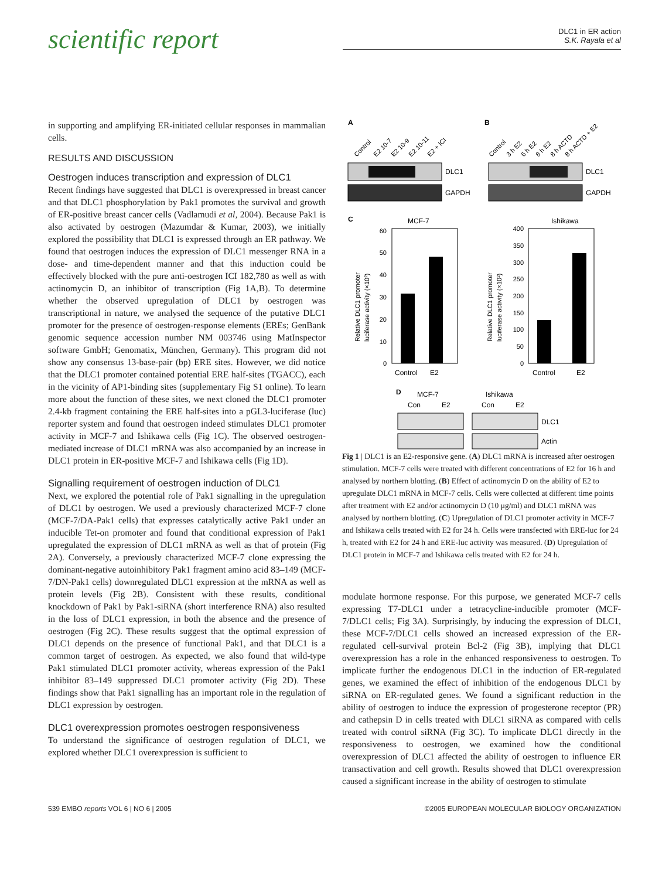scientific report
DLC1 in ER action
S.K. Rayala et al
in supporting and amplifying ER-initiated cellular responses in mammalian cells.
RESULTS AND DISCUSSION
Oestrogen induces transcription and expression of DLC1
Recent findings have suggested that DLC1 is overexpressed in breast cancer and that DLC1 phosphorylation by Pak1 promotes the survival and growth of ER-positive breast cancer cells (Vadlamudi et al, 2004). Because Pak1 is also activated by oestrogen (Mazumdar & Kumar, 2003), we initially explored the possibility that DLC1 is expressed through an ER pathway. We found that oestrogen induces the expression of DLC1 messenger RNA in a dose- and time-dependent manner and that this induction could be effectively blocked with the pure anti-oestrogen ICI 182,780 as well as with actinomycin D, an inhibitor of transcription (Fig 1A,B). To determine whether the observed upregulation of DLC1 by oestrogen was transcriptional in nature, we analysed the sequence of the putative DLC1 promoter for the presence of oestrogen-response elements (EREs; GenBank genomic sequence accession number NM 003746 using MatInspector software GmbH; Genomatix, München, Germany). This program did not show any consensus 13-base-pair (bp) ERE sites. However, we did notice that the DLC1 promoter contained potential ERE half-sites (TGACC), each in the vicinity of AP1-binding sites (supplementary Fig S1 online). To learn more about the function of these sites, we next cloned the DLC1 promoter 2.4-kb fragment containing the ERE half-sites into a pGL3-luciferase (luc) reporter system and found that oestrogen indeed stimulates DLC1 promoter activity in MCF-7 and Ishikawa cells (Fig 1C). The observed oestrogen-mediated increase of DLC1 mRNA was also accompanied by an increase in DLC1 protein in ER-positive MCF-7 and Ishikawa cells (Fig 1D).
Signalling requirement of oestrogen induction of DLC1
Next, we explored the potential role of Pak1 signalling in the upregulation of DLC1 by oestrogen. We used a previously characterized MCF-7 clone (MCF-7/DA-Pak1 cells) that expresses catalytically active Pak1 under an inducible Tet-on promoter and found that conditional expression of Pak1 upregulated the expression of DLC1 mRNA as well as that of protein (Fig 2A). Conversely, a previously characterized MCF-7 clone expressing the dominant-negative autoinhibitory Pak1 fragment amino acid 83–149 (MCF-7/DN-Pak1 cells) downregulated DLC1 expression at the mRNA as well as protein levels (Fig 2B). Consistent with these results, conditional knockdown of Pak1 by Pak1-siRNA (short interference RNA) also resulted in the loss of DLC1 expression, in both the absence and the presence of oestrogen (Fig 2C). These results suggest that the optimal expression of DLC1 depends on the presence of functional Pak1, and that DLC1 is a common target of oestrogen. As expected, we also found that wild-type Pak1 stimulated DLC1 promoter activity, whereas expression of the Pak1 inhibitor 83–149 suppressed DLC1 promoter activity (Fig 2D). These findings show that Pak1 signalling has an important role in the regulation of DLC1 expression by oestrogen.
DLC1 overexpression promotes oestrogen responsiveness
To understand the significance of oestrogen regulation of DLC1, we explored whether DLC1 overexpression is sufficient to
A
B
Control
E2 10-7
E2 10-9
E2 10-11
E2 + ICI
Control
3 h E2
6 h E2
8 h E2
8 h ACTD
8 h ACTD + E2
DLC1
GAPDH
DLC1
GAPDH
C
MCF-7
Ishikawa
60
50
40
30
20
10
0
400
350
300
250
200
150
100
50
0
Control
E2
Control
E2
Relative DLC1 promoter
luciferase activity (×10²)
Relative DLC1 promoter
luciferase activity (×10²)
D
MCF-7
Ishikawa
Con
E2
Con
E2
DLC1
Actin
Fig 1 | DLC1 is an E2-responsive gene. (A) DLC1 mRNA is increased after oestrogen stimulation. MCF-7 cells were treated with different concentrations of E2 for 16 h and analysed by northern blotting. (B) Effect of actinomycin D on the ability of E2 to upregulate DLC1 mRNA in MCF-7 cells. Cells were collected at different time points after treatment with E2 and/or actinomycin D (10 μg/ml) and DLC1 mRNA was analysed by northern blotting. (C) Upregulation of DLC1 promoter activity in MCF-7 and Ishikawa cells treated with E2 for 24 h. Cells were transfected with ERE-luc for 24 h, treated with E2 for 24 h and ERE-luc activity was measured. (D) Upregulation of DLC1 protein in MCF-7 and Ishikawa cells treated with E2 for 24 h.
modulate hormone response. For this purpose, we generated MCF-7 cells expressing T7-DLC1 under a tetracycline-inducible promoter (MCF-7/DLC1 cells; Fig 3A). Surprisingly, by inducing the expression of DLC1, these MCF-7/DLC1 cells showed an increased expression of the ER-regulated cell-survival protein Bcl-2 (Fig 3B), implying that DLC1 overexpression has a role in the enhanced responsiveness to oestrogen. To implicate further the endogenous DLC1 in the induction of ER-regulated genes, we examined the effect of inhibition of the endogenous DLC1 by siRNA on ER-regulated genes. We found a significant reduction in the ability of oestrogen to induce the expression of progesterone receptor (PR) and cathepsin D in cells treated with DLC1 siRNA as compared with cells treated with control siRNA (Fig 3C). To implicate DLC1 directly in the responsiveness to oestrogen, we examined how the conditional overexpression of DLC1 affected the ability of oestrogen to influence ER transactivation and cell growth. Results showed that DLC1 overexpression caused a significant increase in the ability of oestrogen to stimulate
539 EMBO reports VOL 6 | NO 6 | 2005 ©2005 EUROPEAN MOLECULAR BIOLOGY ORGANIZATION